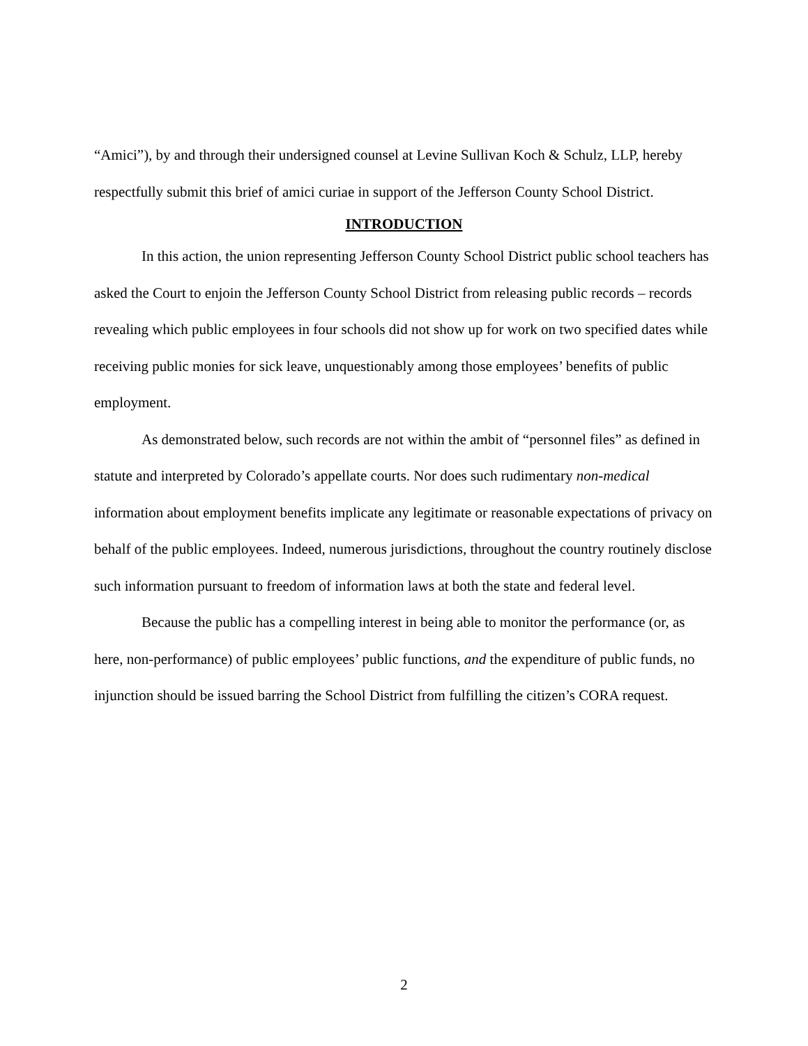“Amici”), by and through their undersigned counsel at Levine Sullivan Koch & Schulz, LLP, hereby respectfully submit this brief of amici curiae in support of the Jefferson County School District.
INTRODUCTION
In this action, the union representing Jefferson County School District public school teachers has asked the Court to enjoin the Jefferson County School District from releasing public records – records revealing which public employees in four schools did not show up for work on two specified dates while receiving public monies for sick leave, unquestionably among those employees’ benefits of public employment.
As demonstrated below, such records are not within the ambit of “personnel files” as defined in statute and interpreted by Colorado’s appellate courts. Nor does such rudimentary non-medical information about employment benefits implicate any legitimate or reasonable expectations of privacy on behalf of the public employees. Indeed, numerous jurisdictions, throughout the country routinely disclose such information pursuant to freedom of information laws at both the state and federal level.
Because the public has a compelling interest in being able to monitor the performance (or, as here, non-performance) of public employees’ public functions, and the expenditure of public funds, no injunction should be issued barring the School District from fulfilling the citizen’s CORA request.
2